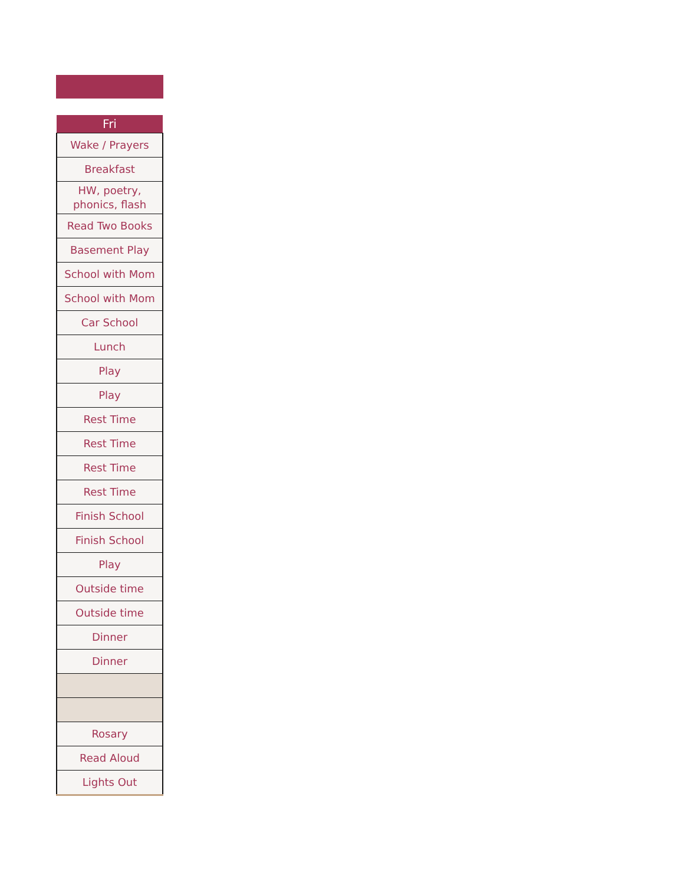| Fri |
| --- |
| Wake / Prayers |
| Breakfast |
| HW, poetry, phonics, flash |
| Read Two Books |
| Basement Play |
| School with Mom |
| School with Mom |
| Car School |
| Lunch |
| Play |
| Play |
| Rest Time |
| Rest Time |
| Rest Time |
| Rest Time |
| Finish School |
| Finish School |
| Play |
| Outside time |
| Outside time |
| Dinner |
| Dinner |
| Rosary |
| Read Aloud |
| Lights Out |